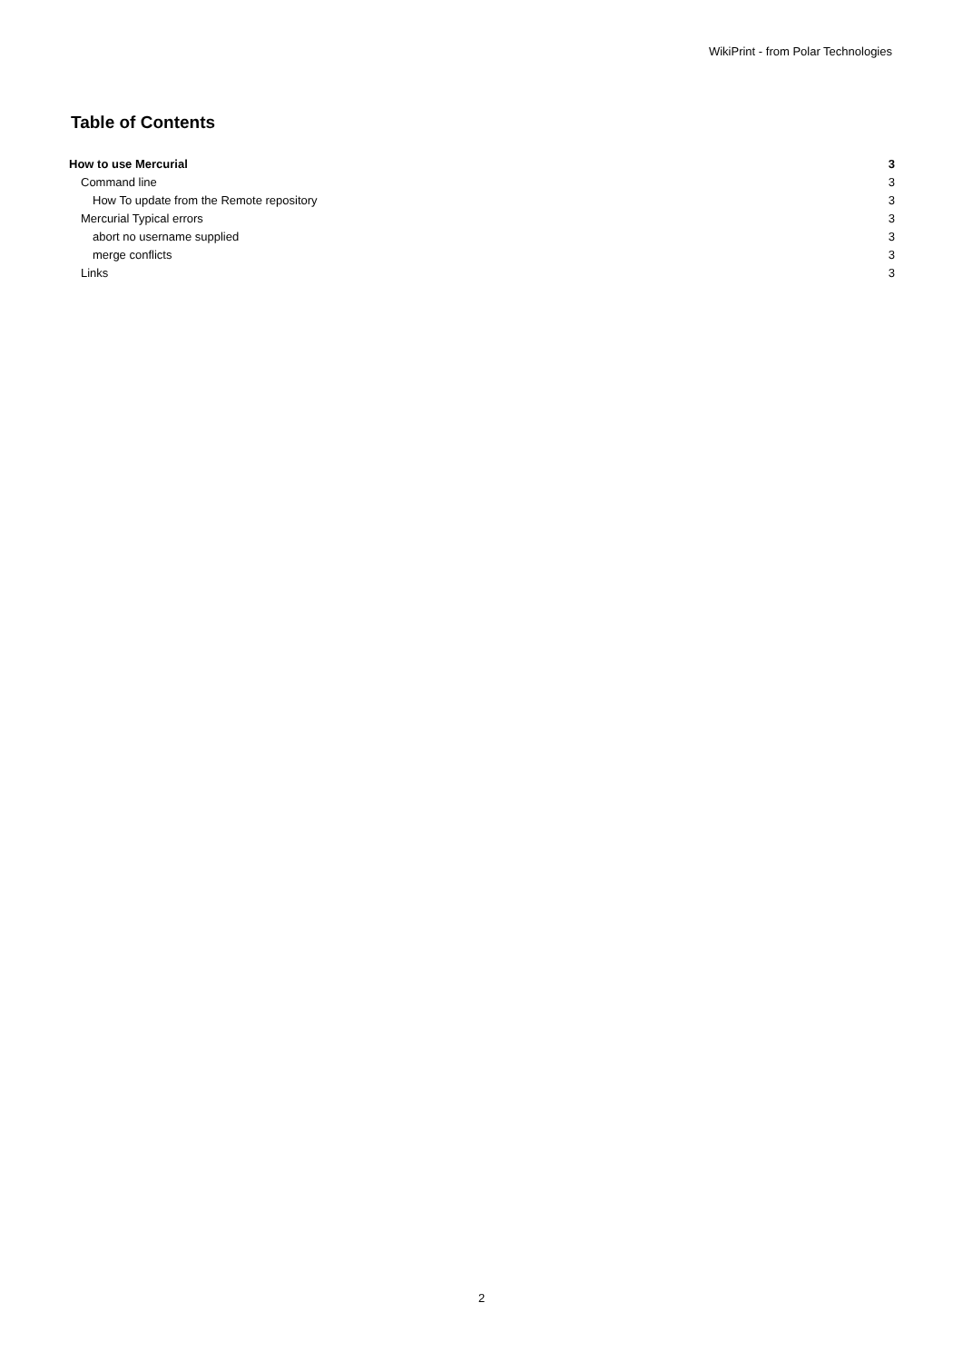WikiPrint - from Polar Technologies
Table of Contents
How to use Mercurial 3
Command line 3
How To update from the Remote repository 3
Mercurial Typical errors 3
abort no username supplied 3
merge conflicts 3
Links 3
2